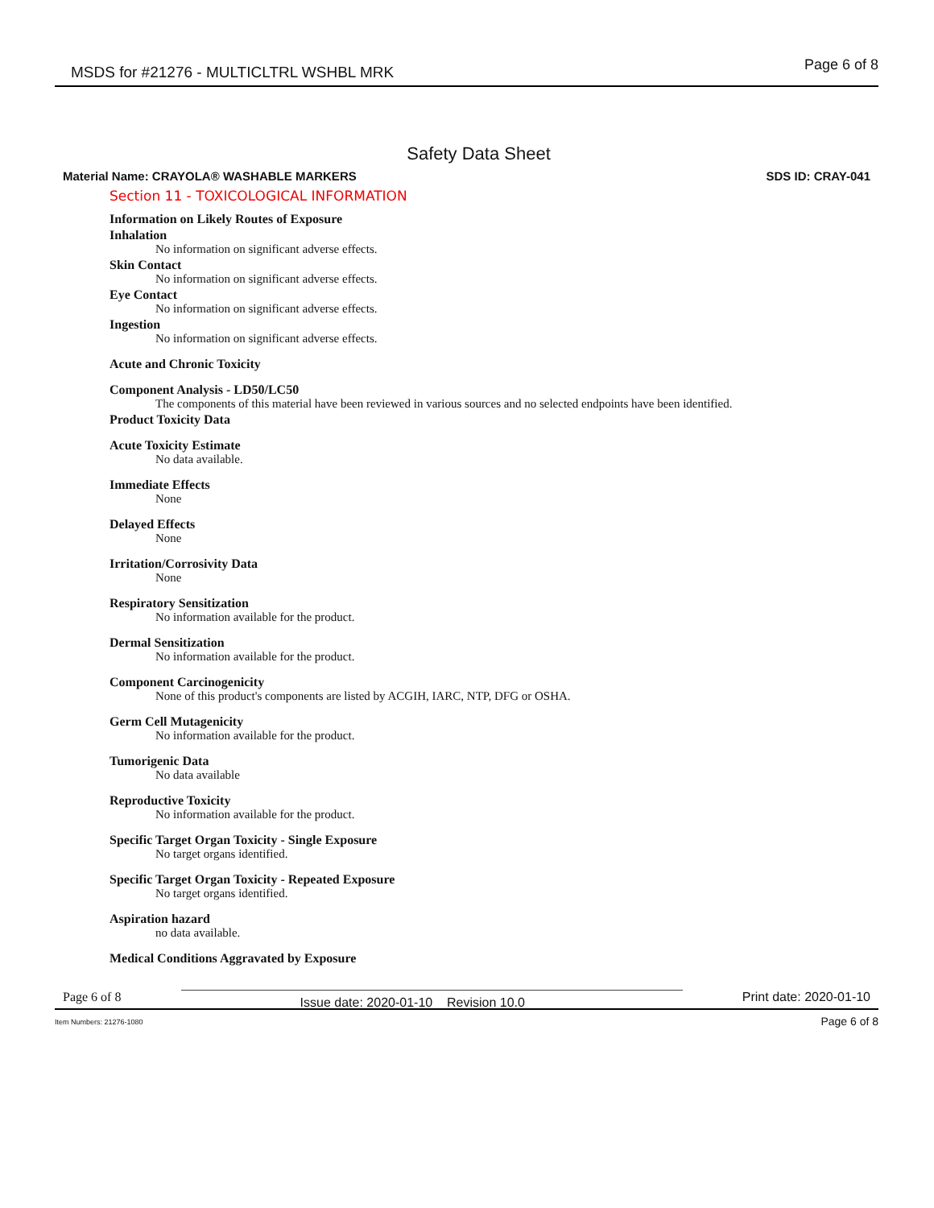MSDS for #21276 - MULTICLTRL WSHBL MRK Page 6 of 8
Safety Data Sheet
Material Name: CRAYOLA® WASHABLE MARKERS SDS ID: CRAY-041
Section 11 - TOXICOLOGICAL INFORMATION
Information on Likely Routes of Exposure
Inhalation
No information on significant adverse effects.
Skin Contact
No information on significant adverse effects.
Eye Contact
No information on significant adverse effects.
Ingestion
No information on significant adverse effects.
Acute and Chronic Toxicity
Component Analysis - LD50/LC50
The components of this material have been reviewed in various sources and no selected endpoints have been identified.
Product Toxicity Data
Acute Toxicity Estimate
No data available.
Immediate Effects
None
Delayed Effects
None
Irritation/Corrosivity Data
None
Respiratory Sensitization
No information available for the product.
Dermal Sensitization
No information available for the product.
Component Carcinogenicity
None of this product's components are listed by ACGIH, IARC, NTP, DFG or OSHA.
Germ Cell Mutagenicity
No information available for the product.
Tumorigenic Data
No data available
Reproductive Toxicity
No information available for the product.
Specific Target Organ Toxicity - Single Exposure
No target organs identified.
Specific Target Organ Toxicity - Repeated Exposure
No target organs identified.
Aspiration hazard
no data available.
Medical Conditions Aggravated by Exposure
Page 6 of 8 Issue date: 2020-01-10 Revision 10.0 Print date: 2020-01-10
Item Numbers: 21276-1080 Page 6 of 8